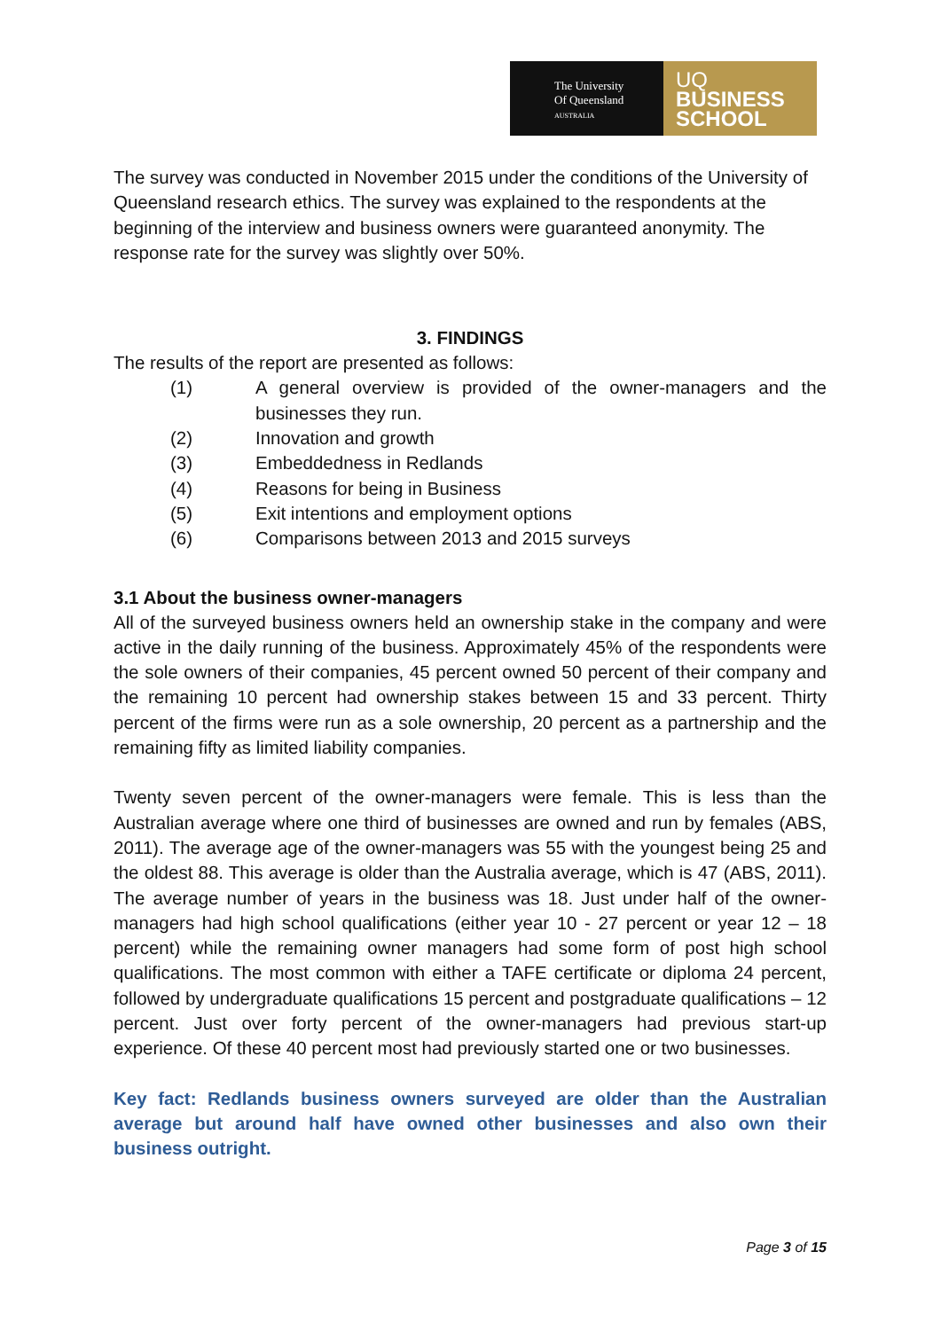The University
Of Queensland
AUSTRALIA
UQ
BUSINESS
SCHOOL
The survey was conducted in November 2015 under the conditions of the University of Queensland research ethics. The survey was explained to the respondents at the beginning of the interview and business owners were guaranteed anonymity. The response rate for the survey was slightly over 50%.
3. FINDINGS
The results of the report are presented as follows:
(1) A general overview is provided of the owner-managers and the businesses they run.
(2) Innovation and growth
(3) Embeddedness in Redlands
(4) Reasons for being in Business
(5) Exit intentions and employment options
(6) Comparisons between 2013 and 2015 surveys
3.1 About the business owner-managers
All of the surveyed business owners held an ownership stake in the company and were active in the daily running of the business. Approximately 45% of the respondents were the sole owners of their companies, 45 percent owned 50 percent of their company and the remaining 10 percent had ownership stakes between 15 and 33 percent. Thirty percent of the firms were run as a sole ownership, 20 percent as a partnership and the remaining fifty as limited liability companies.
Twenty seven percent of the owner-managers were female. This is less than the Australian average where one third of businesses are owned and run by females (ABS, 2011). The average age of the owner-managers was 55 with the youngest being 25 and the oldest 88. This average is older than the Australia average, which is 47 (ABS, 2011). The average number of years in the business was 18. Just under half of the owner-managers had high school qualifications (either year 10 - 27 percent or year 12 – 18 percent) while the remaining owner managers had some form of post high school qualifications. The most common with either a TAFE certificate or diploma 24 percent, followed by undergraduate qualifications 15 percent and postgraduate qualifications – 12 percent. Just over forty percent of the owner-managers had previous start-up experience. Of these 40 percent most had previously started one or two businesses.
Key fact: Redlands business owners surveyed are older than the Australian average but around half have owned other businesses and also own their business outright.
Page 3 of 15